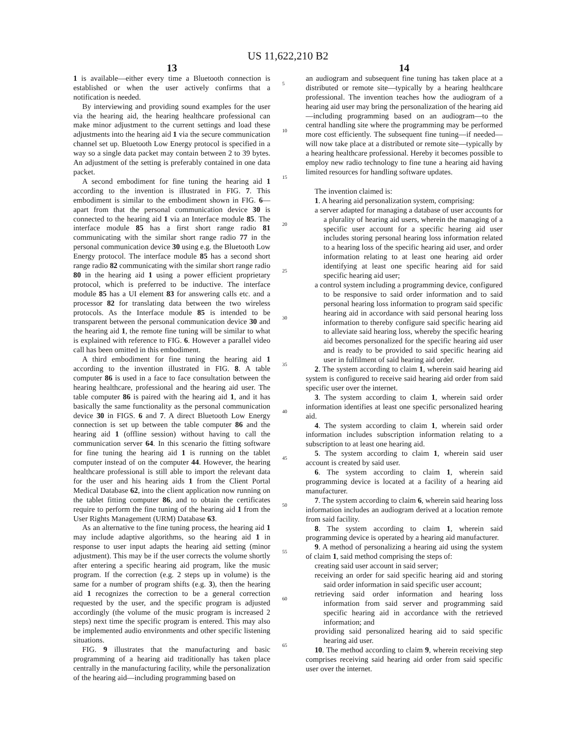US 11,622,210 B2
13
1 is available—either every time a Bluetooth connection is established or when the user actively confirms that a notification is needed.
By interviewing and providing sound examples for the user via the hearing aid, the hearing healthcare professional can make minor adjustment to the current settings and load these adjustments into the hearing aid 1 via the secure communication channel set up. Bluetooth Low Energy protocol is specified in a way so a single data packet may contain between 2 to 39 bytes. An adjustment of the setting is preferably contained in one data packet.
A second embodiment for fine tuning the hearing aid 1 according to the invention is illustrated in FIG. 7. This embodiment is similar to the embodiment shown in FIG. 6—apart from that the personal communication device 30 is connected to the hearing aid 1 via an Interface module 85. The interface module 85 has a first short range radio 81 communicating with the similar short range radio 77 in the personal communication device 30 using e.g. the Bluetooth Low Energy protocol. The interface module 85 has a second short range radio 82 communicating with the similar short range radio 80 in the hearing aid 1 using a power efficient proprietary protocol, which is preferred to be inductive. The interface module 85 has a UI element 83 for answering calls etc. and a processor 82 for translating data between the two wireless protocols. As the Interface module 85 is intended to be transparent between the personal communication device 30 and the hearing aid 1, the remote fine tuning will be similar to what is explained with reference to FIG. 6. However a parallel video call has been omitted in this embodiment.
A third embodiment for fine tuning the hearing aid 1 according to the invention illustrated in FIG. 8. A table computer 86 is used in a face to face consultation between the hearing healthcare, professional and the hearing aid user. The table computer 86 is paired with the hearing aid 1, and it has basically the same functionality as the personal communication device 30 in FIGS. 6 and 7. A direct Bluetooth Low Energy connection is set up between the table computer 86 and the hearing aid 1 (offline session) without having to call the communication server 64. In this scenario the fitting software for fine tuning the hearing aid 1 is running on the tablet computer instead of on the computer 44. However, the hearing healthcare professional is still able to import the relevant data for the user and his hearing aids 1 from the Client Portal Medical Database 62, into the client application now running on the tablet fitting computer 86, and to obtain the certificates require to perform the fine tuning of the hearing aid 1 from the User Rights Management (URM) Database 63.
As an alternative to the fine tuning process, the hearing aid 1 may include adaptive algorithms, so the hearing aid 1 in response to user input adapts the hearing aid setting (minor adjustment). This may be if the user corrects the volume shortly after entering a specific hearing aid program, like the music program. If the correction (e.g. 2 steps up in volume) is the same for a number of program shifts (e.g. 3), then the hearing aid 1 recognizes the correction to be a general correction requested by the user, and the specific program is adjusted accordingly (the volume of the music program is increased 2 steps) next time the specific program is entered. This may also be implemented audio environments and other specific listening situations.
FIG. 9 illustrates that the manufacturing and basic programming of a hearing aid traditionally has taken place centrally in the manufacturing facility, while the personalization of the hearing aid—including programming based on
5
10
15
20
25
30
35
40
45
50
55
60
65
14
an audiogram and subsequent fine tuning has taken place at a distributed or remote site—typically by a hearing healthcare professional. The invention teaches how the audiogram of a hearing aid user may bring the personalization of the hearing aid—including programming based on an audiogram—to the central handling site where the programming may be performed more cost efficiently. The subsequent fine tuning—if needed—will now take place at a distributed or remote site—typically by a hearing healthcare professional. Hereby it becomes possible to employ new radio technology to fine tune a hearing aid having limited resources for handling software updates.
The invention claimed is:
1. A hearing aid personalization system, comprising:
a server adapted for managing a database of user accounts for a plurality of hearing aid users, wherein the managing of a specific user account for a specific hearing aid user includes storing personal hearing loss information related to a hearing loss of the specific hearing aid user, and order information relating to at least one hearing aid order identifying at least one specific hearing aid for said specific hearing aid user;
a control system including a programming device, configured to be responsive to said order information and to said personal hearing loss information to program said specific hearing aid in accordance with said personal hearing loss information to thereby configure said specific hearing aid to alleviate said hearing loss, whereby the specific hearing aid becomes personalized for the specific hearing aid user and is ready to be provided to said specific hearing aid user in fulfilment of said hearing aid order.
2. The system according to claim 1, wherein said hearing aid system is configured to receive said hearing aid order from said specific user over the internet.
3. The system according to claim 1, wherein said order information identifies at least one specific personalized hearing aid.
4. The system according to claim 1, wherein said order information includes subscription information relating to a subscription to at least one hearing aid.
5. The system according to claim 1, wherein said user account is created by said user.
6. The system according to claim 1, wherein said programming device is located at a facility of a hearing aid manufacturer.
7. The system according to claim 6, wherein said hearing loss information includes an audiogram derived at a location remote from said facility.
8. The system according to claim 1, wherein said programming device is operated by a hearing aid manufacturer.
9. A method of personalizing a hearing aid using the system of claim 1, said method comprising the steps of:
creating said user account in said server;
receiving an order for said specific hearing aid and storing said order information in said specific user account;
retrieving said order information and hearing loss information from said server and programming said specific hearing aid in accordance with the retrieved information; and
providing said personalized hearing aid to said specific hearing aid user.
10. The method according to claim 9, wherein receiving step comprises receiving said hearing aid order from said specific user over the internet.